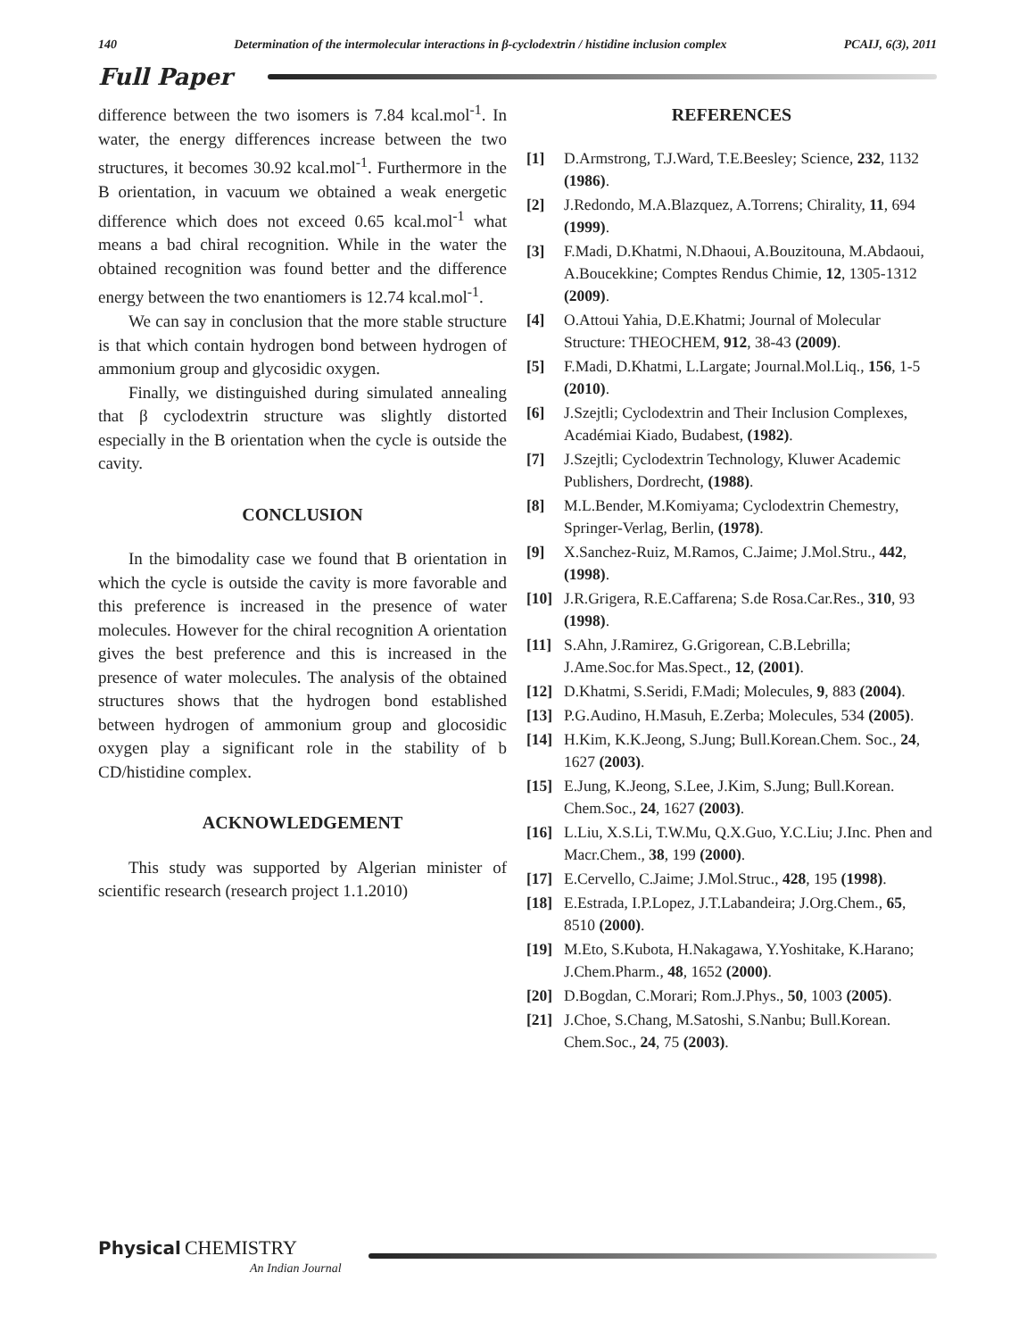140 Determination of the intermolecular interactions in β-cyclodextrin / histidine inclusion complex PCAIJ, 6(3), 2011
Full Paper
difference between the two isomers is 7.84 kcal.mol<sup>-1</sup>. In water, the energy differences increase between the two structures, it becomes 30.92 kcal.mol<sup>-1</sup>. Furthermore in the B orientation, in vacuum we obtained a weak energetic difference which does not exceed 0.65 kcal.mol<sup>-1</sup> what means a bad chiral recognition. While in the water the obtained recognition was found better and the difference energy between the two enantiomers is 12.74 kcal.mol<sup>-1</sup>.
We can say in conclusion that the more stable structure is that which contain hydrogen bond between hydrogen of ammonium group and glycosidic oxygen.
Finally, we distinguished during simulated annealing that β cyclodextrin structure was slightly distorted especially in the B orientation when the cycle is outside the cavity.
CONCLUSION
In the bimodality case we found that B orientation in which the cycle is outside the cavity is more favorable and this preference is increased in the presence of water molecules. However for the chiral recognition A orientation gives the best preference and this is increased in the presence of water molecules. The analysis of the obtained structures shows that the hydrogen bond established between hydrogen of ammonium group and glocosidic oxygen play a significant role in the stability of b CD/histidine complex.
ACKNOWLEDGEMENT
This study was supported by Algerian minister of scientific research (research project 1.1.2010)
REFERENCES
[1] D.Armstrong, T.J.Ward, T.E.Beesley; Science, 232, 1132 (1986).
[2] J.Redondo, M.A.Blazquez, A.Torrens; Chirality, 11, 694 (1999).
[3] F.Madi, D.Khatmi, N.Dhaoui, A.Bouzitouna, M.Abdaoui, A.Boucekkine; Comptes Rendus Chimie, 12, 1305-1312 (2009).
[4] O.Attoui Yahia, D.E.Khatmi; Journal of Molecular Structure: THEOCHEM, 912, 38-43 (2009).
[5] F.Madi, D.Khatmi, L.Largate; Journal.Mol.Liq., 156, 1-5 (2010).
[6] J.Szejtli; Cyclodextrin and Their Inclusion Complexes, Académiai Kiado, Budabest, (1982).
[7] J.Szejtli; Cyclodextrin Technology, Kluwer Academic Publishers, Dordrecht, (1988).
[8] M.L.Bender, M.Komiyama; Cyclodextrin Chemestry, Springer-Verlag, Berlin, (1978).
[9] X.Sanchez-Ruiz, M.Ramos, C.Jaime; J.Mol.Stru., 442, (1998).
[10] J.R.Grigera, R.E.Caffarena; S.de Rosa.Car.Res., 310, 93 (1998).
[11] S.Ahn, J.Ramirez, G.Grigorean, C.B.Lebrilla; J.Ame.Soc.for Mas.Spect., 12, (2001).
[12] D.Khatmi, S.Seridi, F.Madi; Molecules, 9, 883 (2004).
[13] P.G.Audino, H.Masuh, E.Zerba; Molecules, 534 (2005).
[14] H.Kim, K.K.Jeong, S.Jung; Bull.Korean.Chem. Soc., 24, 1627 (2003).
[15] E.Jung, K.Jeong, S.Lee, J.Kim, S.Jung; Bull.Korean. Chem.Soc., 24, 1627 (2003).
[16] L.Liu, X.S.Li, T.W.Mu, Q.X.Guo, Y.C.Liu; J.Inc. Phen and Macr.Chem., 38, 199 (2000).
[17] E.Cervello, C.Jaime; J.Mol.Struc., 428, 195 (1998).
[18] E.Estrada, I.P.Lopez, J.T.Labandeira; J.Org.Chem., 65, 8510 (2000).
[19] M.Eto, S.Kubota, H.Nakagawa, Y.Yoshitake, K.Harano; J.Chem.Pharm., 48, 1652 (2000).
[20] D.Bogdan, C.Morari; Rom.J.Phys., 50, 1003 (2005).
[21] J.Choe, S.Chang, M.Satoshi, S.Nanbu; Bull.Korean. Chem.Soc., 24, 75 (2003).
Physical CHEMISTRY
An Indian Journal